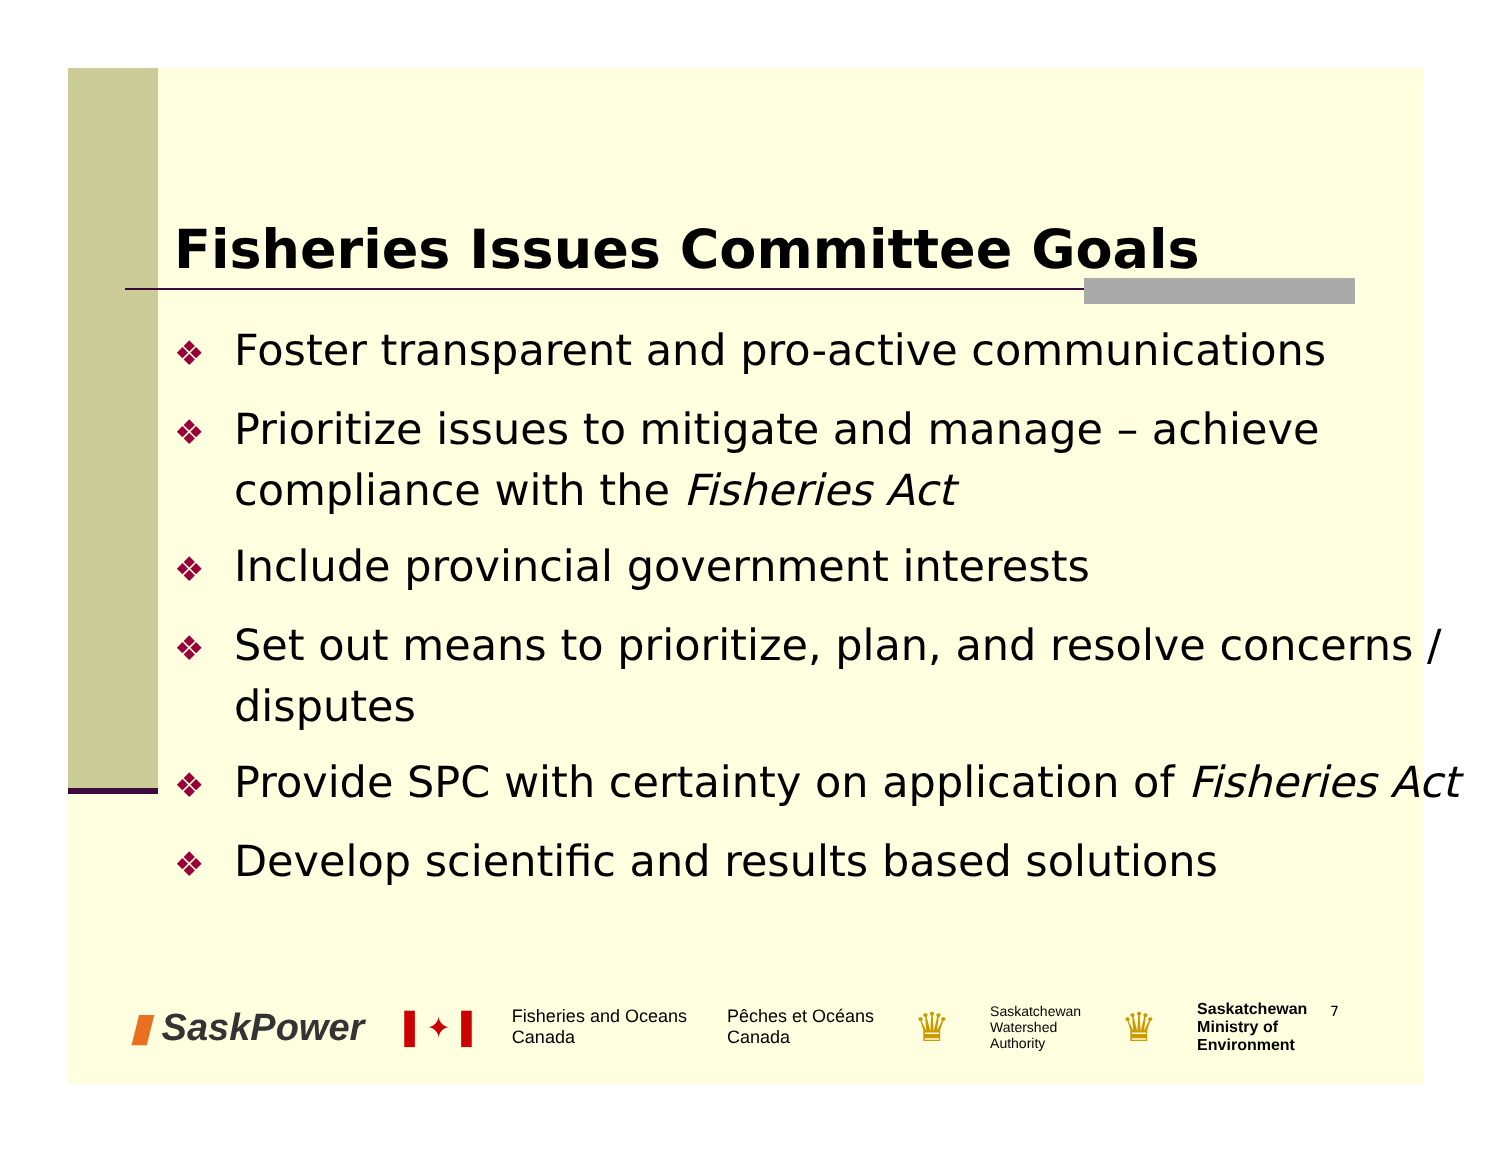Fisheries Issues Committee Goals
❖ Foster transparent and pro-active communications
❖ Prioritize issues to mitigate and manage – achieve compliance with the Fisheries Act
❖ Include provincial government interests
❖ Set out means to prioritize, plan, and resolve concerns / disputes
❖ Provide SPC with certainty on application of Fisheries Act
❖ Develop scientific and results based solutions
▮ SaskPower ▌✦▐ Fisheries and Oceans
Canada Pêches et Océans
Canada ♛ Saskatchewan
Watershed
Authority ♛ Saskatchewan
Ministry of
Environment
7